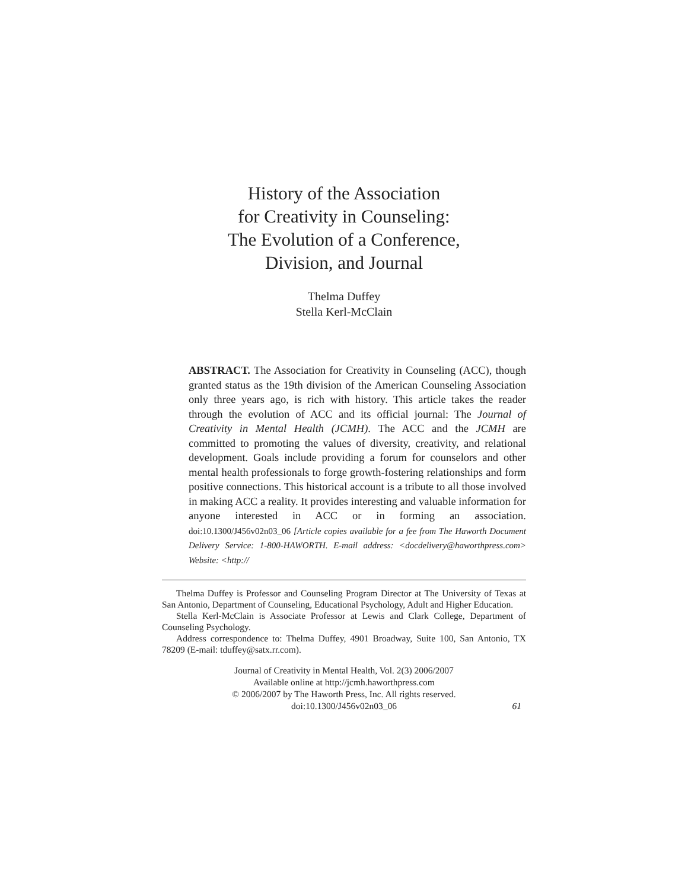History of the Association
for Creativity in Counseling:
The Evolution of a Conference,
Division, and Journal
Thelma Duffey
Stella Kerl-McClain
ABSTRACT. The Association for Creativity in Counseling (ACC), though granted status as the 19th division of the American Counseling Association only three years ago, is rich with history. This article takes the reader through the evolution of ACC and its official journal: The Journal of Creativity in Mental Health (JCMH). The ACC and the JCMH are committed to promoting the values of diversity, creativity, and relational development. Goals include providing a forum for counselors and other mental health professionals to forge growth-fostering relationships and form positive connections. This historical account is a tribute to all those involved in making ACC a reality. It provides interesting and valuable information for anyone interested in ACC or in forming an association. doi:10.1300/J456v02n03_06 [Article copies available for a fee from The Haworth Document Delivery Service: 1-800-HAWORTH. E-mail address: <docdelivery@haworthpress.com> Website: <http://
Thelma Duffey is Professor and Counseling Program Director at The University of Texas at San Antonio, Department of Counseling, Educational Psychology, Adult and Higher Education.
Stella Kerl-McClain is Associate Professor at Lewis and Clark College, Department of Counseling Psychology.
Address correspondence to: Thelma Duffey, 4901 Broadway, Suite 100, San Antonio, TX 78209 (E-mail: tduffey@satx.rr.com).
Journal of Creativity in Mental Health, Vol. 2(3) 2006/2007
Available online at http://jcmh.haworthpress.com
© 2006/2007 by The Haworth Press, Inc. All rights reserved.
doi:10.1300/J456v02n03_06
61